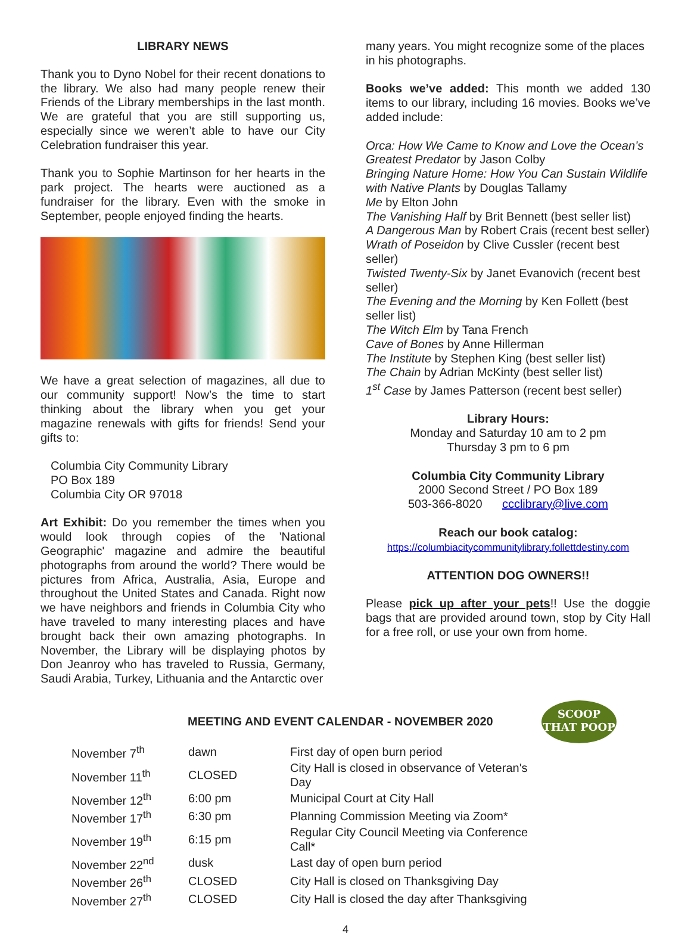LIBRARY NEWS
Thank you to Dyno Nobel for their recent donations to the library. We also had many people renew their Friends of the Library memberships in the last month. We are grateful that you are still supporting us, especially since we weren’t able to have our City Celebration fundraiser this year.
Thank you to Sophie Martinson for her hearts in the park project. The hearts were auctioned as a fundraiser for the library. Even with the smoke in September, people enjoyed finding the hearts.
We have a great selection of magazines, all due to our community support! Now’s the time to start thinking about the library when you get your magazine renewals with gifts for friends! Send your gifts to:
Columbia City Community Library
PO Box 189
Columbia City OR 97018
Art Exhibit: Do you remember the times when you would look through copies of the 'National Geographic' magazine and admire the beautiful photographs from around the world? There would be pictures from Africa, Australia, Asia, Europe and throughout the United States and Canada. Right now we have neighbors and friends in Columbia City who have traveled to many interesting places and have brought back their own amazing photographs. In November, the Library will be displaying photos by Don Jeanroy who has traveled to Russia, Germany, Saudi Arabia, Turkey, Lithuania and the Antarctic over
many years. You might recognize some of the places in his photographs.
Books we’ve added: This month we added 130 items to our library, including 16 movies. Books we’ve added include:
Orca: How We Came to Know and Love the Ocean’s Greatest Predator by Jason Colby
Bringing Nature Home: How You Can Sustain Wildlife with Native Plants by Douglas Tallamy
Me by Elton John
The Vanishing Half by Brit Bennett (best seller list)
A Dangerous Man by Robert Crais (recent best seller)
Wrath of Poseidon by Clive Cussler (recent best seller)
Twisted Twenty-Six by Janet Evanovich (recent best seller)
The Evening and the Morning by Ken Follett (best seller list)
The Witch Elm by Tana French
Cave of Bones by Anne Hillerman
The Institute by Stephen King (best seller list)
The Chain by Adrian McKinty (best seller list)
1<sup>st</sup> Case by James Patterson (recent best seller)
Library Hours:
Monday and Saturday 10 am to 2 pm
Thursday 3 pm to 6 pm
Columbia City Community Library
2000 Second Street / PO Box 189
503-366-8020 ccclibrary@live.com
Reach our book catalog:
https://columbiacitycommunitylibrary.follettdestiny.com
ATTENTION DOG OWNERS!!
Please pick up after your pets!! Use the doggie bags that are provided around town, stop by City Hall for a free roll, or use your own from home.
SCOOP
THAT POOP
MEETING AND EVENT CALENDAR - NOVEMBER 2020
| November 7<sup>th</sup> | dawn | First day of open burn period |
| November 11<sup>th</sup> | CLOSED | City Hall is closed in observance of Veteran's Day |
| November 12<sup>th</sup> | 6:00 pm | Municipal Court at City Hall |
| November 17<sup>th</sup> | 6:30 pm | Planning Commission Meeting via Zoom* |
| November 19<sup>th</sup> | 6:15 pm | Regular City Council Meeting via Conference Call* |
| November 22<sup>nd</sup> | dusk | Last day of open burn period |
| November 26<sup>th</sup> | CLOSED | City Hall is closed on Thanksgiving Day |
| November 27<sup>th</sup> | CLOSED | City Hall is closed the day after Thanksgiving |
4